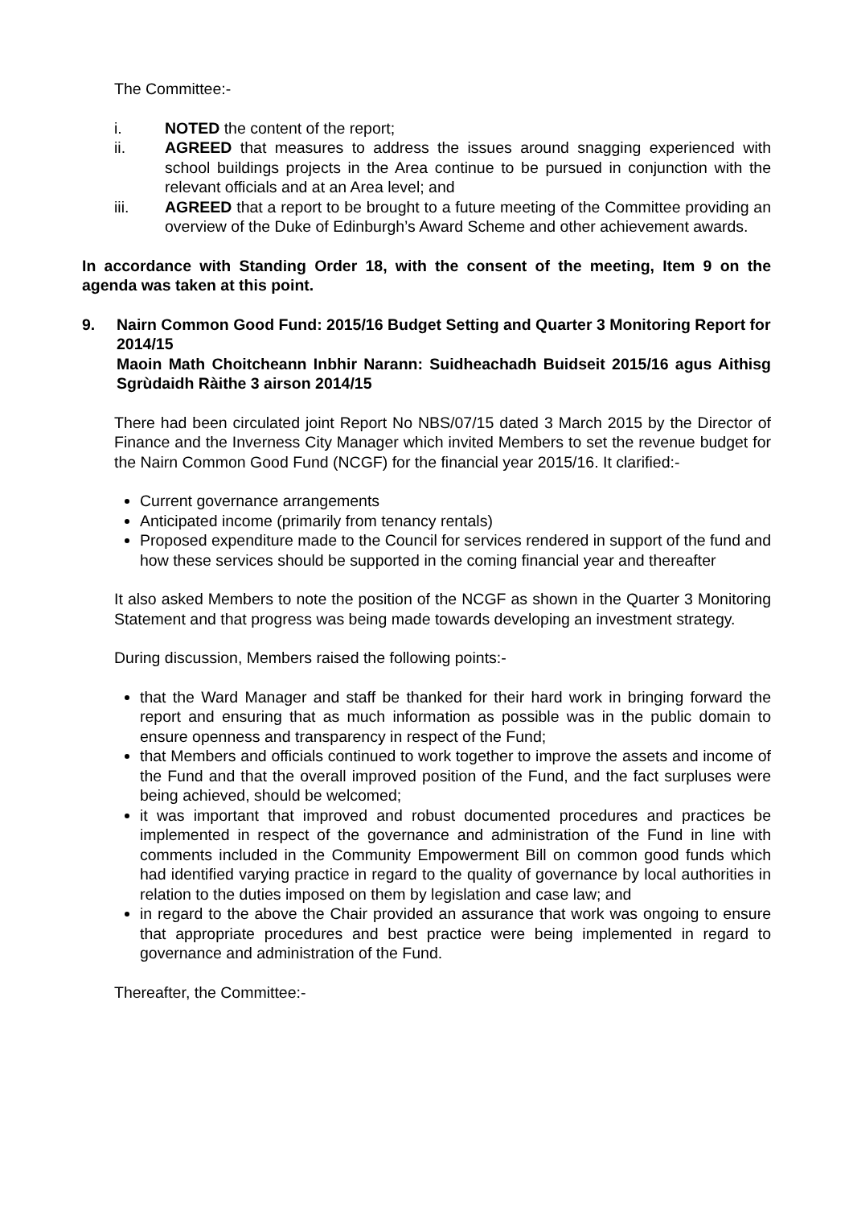The Committee:-
i. NOTED the content of the report;
ii. AGREED that measures to address the issues around snagging experienced with school buildings projects in the Area continue to be pursued in conjunction with the relevant officials and at an Area level; and
iii. AGREED that a report to be brought to a future meeting of the Committee providing an overview of the Duke of Edinburgh’s Award Scheme and other achievement awards.
In accordance with Standing Order 18, with the consent of the meeting, Item 9 on the agenda was taken at this point.
9. Nairn Common Good Fund: 2015/16 Budget Setting and Quarter 3 Monitoring Report for 2014/15
Maoin Math Choitcheann Inbhir Narann: Suidheachadh Buidseit 2015/16 agus Aithisg Sgrùdaidh Ràithe 3 airson 2014/15
There had been circulated joint Report No NBS/07/15 dated 3 March 2015 by the Director of Finance and the Inverness City Manager which invited Members to set the revenue budget for the Nairn Common Good Fund (NCGF) for the financial year 2015/16. It clarified:-
Current governance arrangements
Anticipated income (primarily from tenancy rentals)
Proposed expenditure made to the Council for services rendered in support of the fund and how these services should be supported in the coming financial year and thereafter
It also asked Members to note the position of the NCGF as shown in the Quarter 3 Monitoring Statement and that progress was being made towards developing an investment strategy.
During discussion, Members raised the following points:-
that the Ward Manager and staff be thanked for their hard work in bringing forward the report and ensuring that as much information as possible was in the public domain to ensure openness and transparency in respect of the Fund;
that Members and officials continued to work together to improve the assets and income of the Fund and that the overall improved position of the Fund, and the fact surpluses were being achieved, should be welcomed;
it was important that improved and robust documented procedures and practices be implemented in respect of the governance and administration of the Fund in line with comments included in the Community Empowerment Bill on common good funds which had identified varying practice in regard to the quality of governance by local authorities in relation to the duties imposed on them by legislation and case law; and
in regard to the above the Chair provided an assurance that work was ongoing to ensure that appropriate procedures and best practice were being implemented in regard to governance and administration of the Fund.
Thereafter, the Committee:-